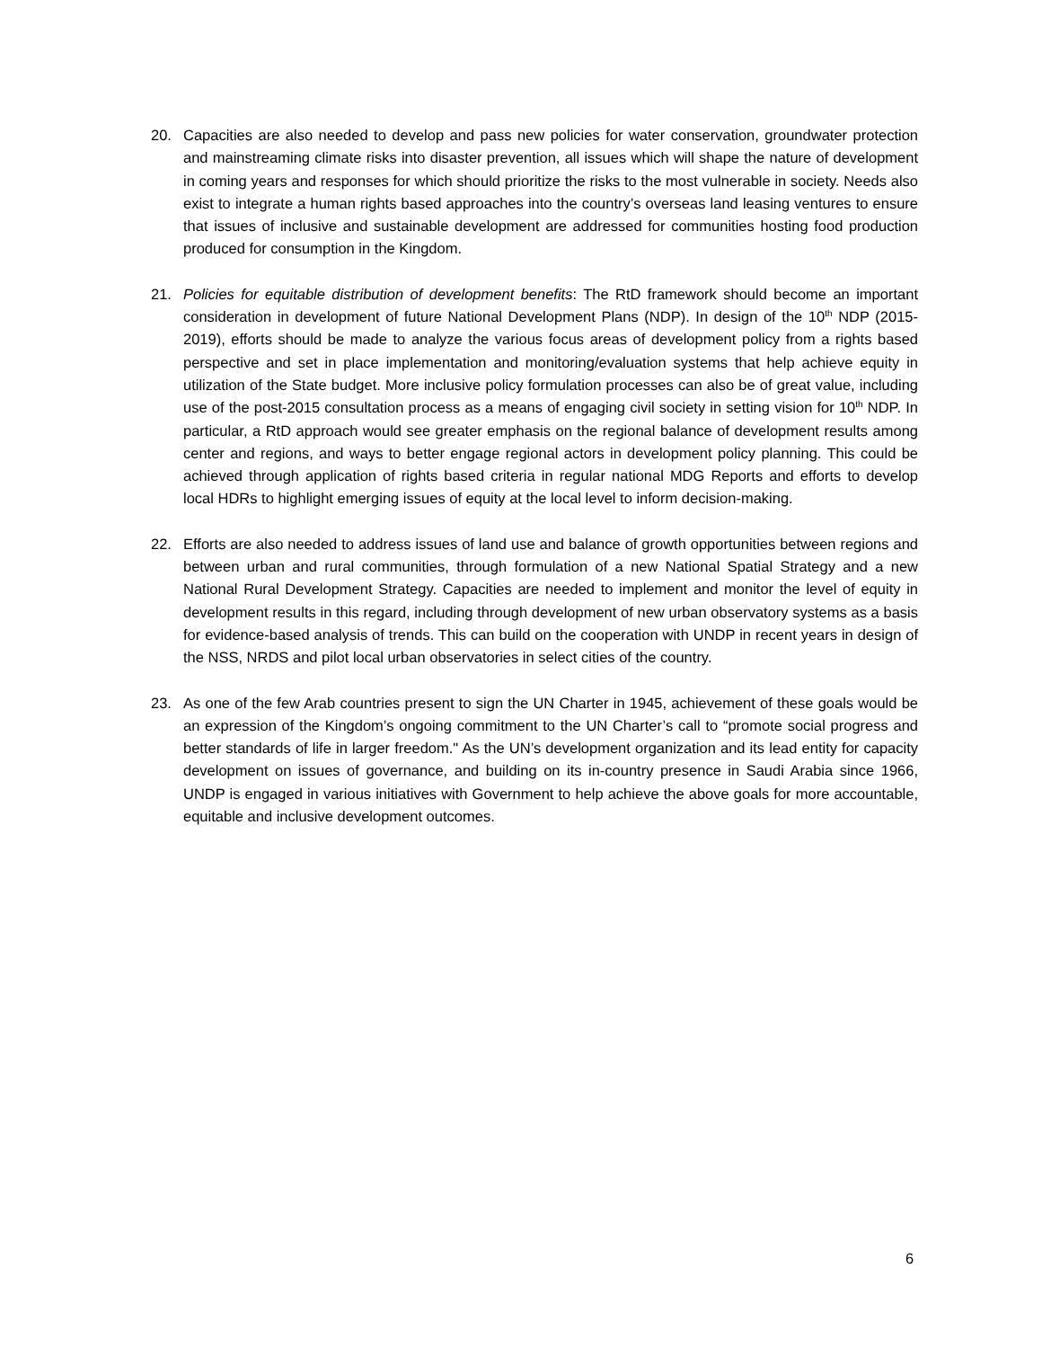20. Capacities are also needed to develop and pass new policies for water conservation, groundwater protection and mainstreaming climate risks into disaster prevention, all issues which will shape the nature of development in coming years and responses for which should prioritize the risks to the most vulnerable in society. Needs also exist to integrate a human rights based approaches into the country’s overseas land leasing ventures to ensure that issues of inclusive and sustainable development are addressed for communities hosting food production produced for consumption in the Kingdom.
21. Policies for equitable distribution of development benefits: The RtD framework should become an important consideration in development of future National Development Plans (NDP). In design of the 10<sup>th</sup> NDP (2015-2019), efforts should be made to analyze the various focus areas of development policy from a rights based perspective and set in place implementation and monitoring/evaluation systems that help achieve equity in utilization of the State budget. More inclusive policy formulation processes can also be of great value, including use of the post-2015 consultation process as a means of engaging civil society in setting vision for 10<sup>th</sup> NDP. In particular, a RtD approach would see greater emphasis on the regional balance of development results among center and regions, and ways to better engage regional actors in development policy planning. This could be achieved through application of rights based criteria in regular national MDG Reports and efforts to develop local HDRs to highlight emerging issues of equity at the local level to inform decision-making.
22. Efforts are also needed to address issues of land use and balance of growth opportunities between regions and between urban and rural communities, through formulation of a new National Spatial Strategy and a new National Rural Development Strategy. Capacities are needed to implement and monitor the level of equity in development results in this regard, including through development of new urban observatory systems as a basis for evidence-based analysis of trends. This can build on the cooperation with UNDP in recent years in design of the NSS, NRDS and pilot local urban observatories in select cities of the country.
23. As one of the few Arab countries present to sign the UN Charter in 1945, achievement of these goals would be an expression of the Kingdom’s ongoing commitment to the UN Charter’s call to “promote social progress and better standards of life in larger freedom." As the UN’s development organization and its lead entity for capacity development on issues of governance, and building on its in-country presence in Saudi Arabia since 1966, UNDP is engaged in various initiatives with Government to help achieve the above goals for more accountable, equitable and inclusive development outcomes.
6